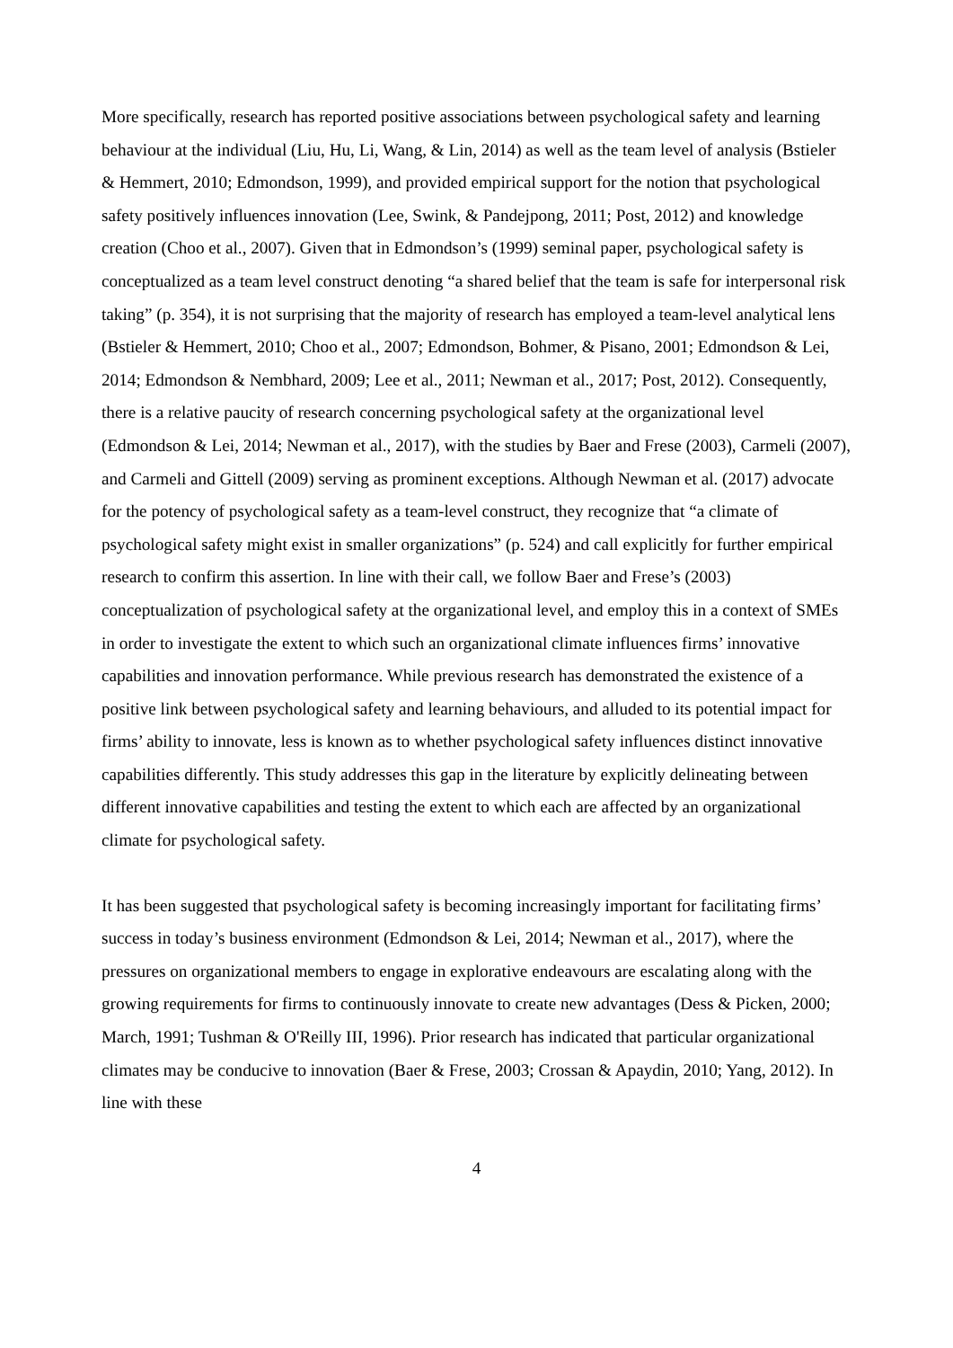More specifically, research has reported positive associations between psychological safety and learning behaviour at the individual (Liu, Hu, Li, Wang, & Lin, 2014) as well as the team level of analysis (Bstieler & Hemmert, 2010; Edmondson, 1999), and provided empirical support for the notion that psychological safety positively influences innovation (Lee, Swink, & Pandejpong, 2011; Post, 2012) and knowledge creation (Choo et al., 2007). Given that in Edmondson’s (1999) seminal paper, psychological safety is conceptualized as a team level construct denoting “a shared belief that the team is safe for interpersonal risk taking” (p. 354), it is not surprising that the majority of research has employed a team-level analytical lens (Bstieler & Hemmert, 2010; Choo et al., 2007; Edmondson, Bohmer, & Pisano, 2001; Edmondson & Lei, 2014; Edmondson & Nembhard, 2009; Lee et al., 2011; Newman et al., 2017; Post, 2012). Consequently, there is a relative paucity of research concerning psychological safety at the organizational level (Edmondson & Lei, 2014; Newman et al., 2017), with the studies by Baer and Frese (2003), Carmeli (2007), and Carmeli and Gittell (2009) serving as prominent exceptions. Although Newman et al. (2017) advocate for the potency of psychological safety as a team-level construct, they recognize that “a climate of psychological safety might exist in smaller organizations” (p. 524) and call explicitly for further empirical research to confirm this assertion. In line with their call, we follow Baer and Frese’s (2003) conceptualization of psychological safety at the organizational level, and employ this in a context of SMEs in order to investigate the extent to which such an organizational climate influences firms’ innovative capabilities and innovation performance. While previous research has demonstrated the existence of a positive link between psychological safety and learning behaviours, and alluded to its potential impact for firms’ ability to innovate, less is known as to whether psychological safety influences distinct innovative capabilities differently. This study addresses this gap in the literature by explicitly delineating between different innovative capabilities and testing the extent to which each are affected by an organizational climate for psychological safety.
It has been suggested that psychological safety is becoming increasingly important for facilitating firms’ success in today’s business environment (Edmondson & Lei, 2014; Newman et al., 2017), where the pressures on organizational members to engage in explorative endeavours are escalating along with the growing requirements for firms to continuously innovate to create new advantages (Dess & Picken, 2000; March, 1991; Tushman & O'Reilly III, 1996). Prior research has indicated that particular organizational climates may be conducive to innovation (Baer & Frese, 2003; Crossan & Apaydin, 2010; Yang, 2012). In line with these
4